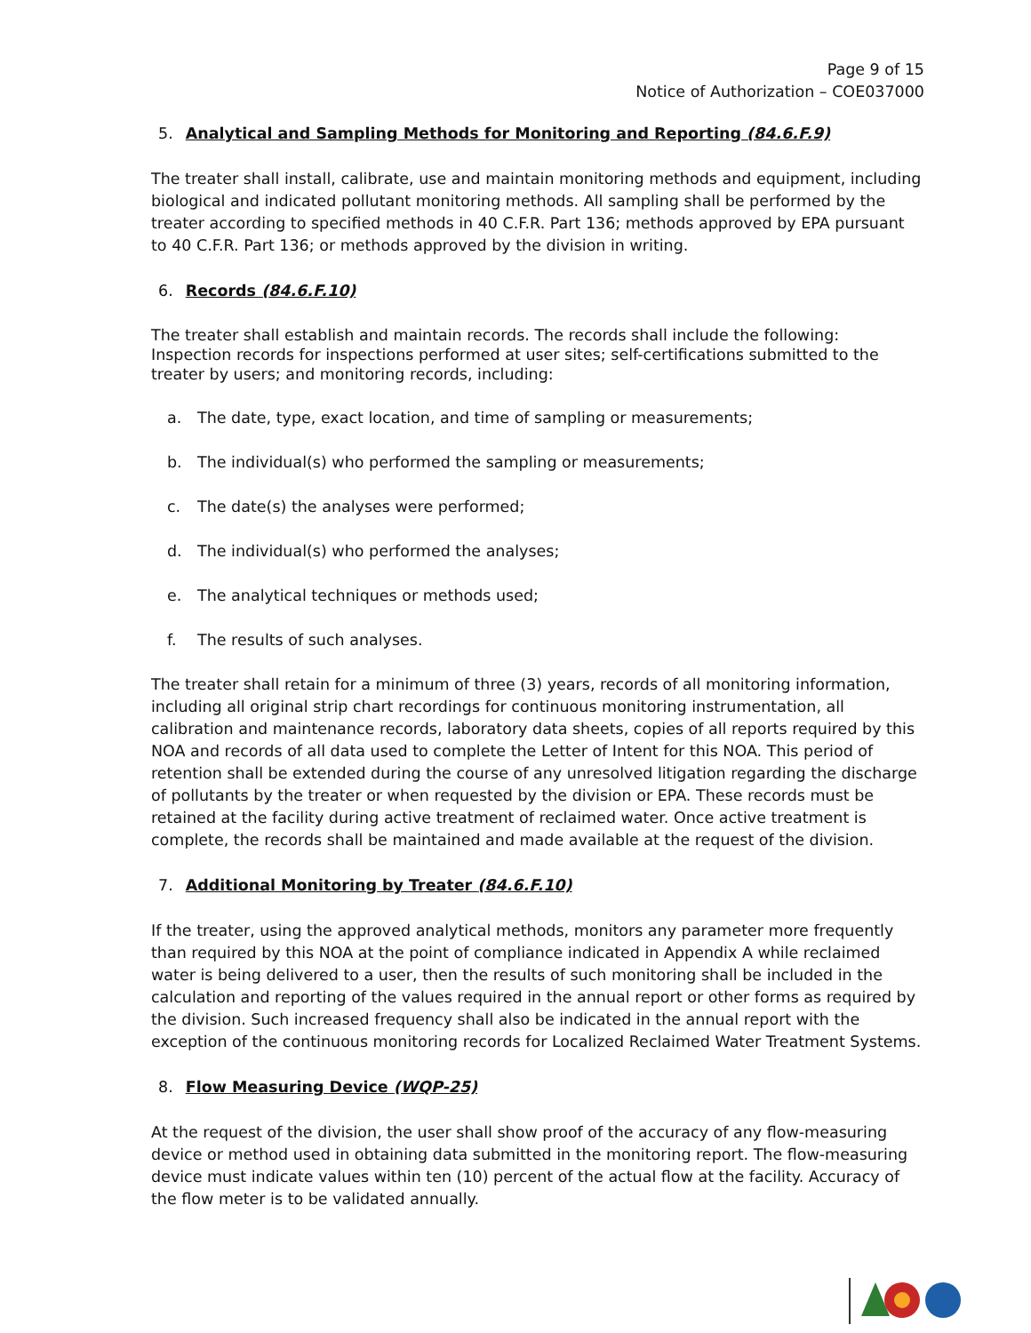Page 9 of 15
Notice of Authorization – COE037000
5. Analytical and Sampling Methods for Monitoring and Reporting (84.6.F.9)
The treater shall install, calibrate, use and maintain monitoring methods and equipment, including biological and indicated pollutant monitoring methods. All sampling shall be performed by the treater according to specified methods in 40 C.F.R. Part 136; methods approved by EPA pursuant to 40 C.F.R. Part 136; or methods approved by the division in writing.
6. Records (84.6.F.10)
The treater shall establish and maintain records. The records shall include the following: Inspection records for inspections performed at user sites; self-certifications submitted to the treater by users; and monitoring records, including:
a. The date, type, exact location, and time of sampling or measurements;
b. The individual(s) who performed the sampling or measurements;
c. The date(s) the analyses were performed;
d. The individual(s) who performed the analyses;
e. The analytical techniques or methods used;
f. The results of such analyses.
The treater shall retain for a minimum of three (3) years, records of all monitoring information, including all original strip chart recordings for continuous monitoring instrumentation, all calibration and maintenance records, laboratory data sheets, copies of all reports required by this NOA and records of all data used to complete the Letter of Intent for this NOA. This period of retention shall be extended during the course of any unresolved litigation regarding the discharge of pollutants by the treater or when requested by the division or EPA. These records must be retained at the facility during active treatment of reclaimed water. Once active treatment is complete, the records shall be maintained and made available at the request of the division.
7. Additional Monitoring by Treater (84.6.F.10)
If the treater, using the approved analytical methods, monitors any parameter more frequently than required by this NOA at the point of compliance indicated in Appendix A while reclaimed water is being delivered to a user, then the results of such monitoring shall be included in the calculation and reporting of the values required in the annual report or other forms as required by the division. Such increased frequency shall also be indicated in the annual report with the exception of the continuous monitoring records for Localized Reclaimed Water Treatment Systems.
8. Flow Measuring Device (WQP-25)
At the request of the division, the user shall show proof of the accuracy of any flow-measuring device or method used in obtaining data submitted in the monitoring report. The flow-measuring device must indicate values within ten (10) percent of the actual flow at the facility. Accuracy of the flow meter is to be validated annually.